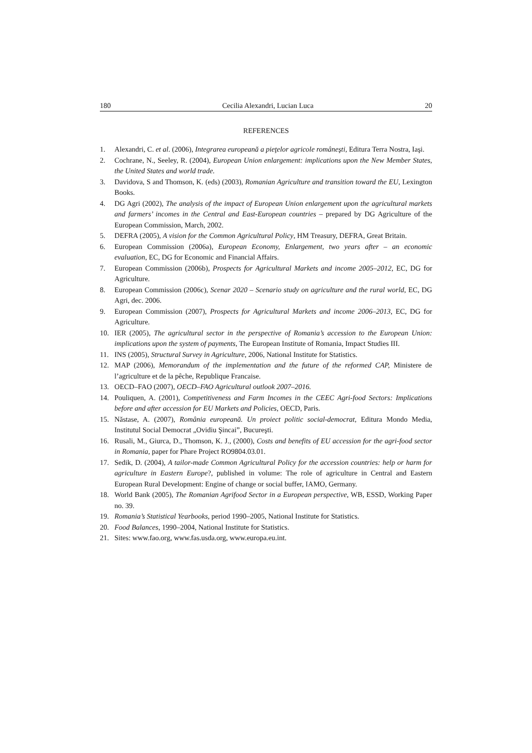180 Cecilia Alexandri, Lucian Luca 20
REFERENCES
1. Alexandri, C. et al. (2006), Integrarea europeană a pieţelor agricole româneşti, Editura Terra Nostra, Iaşi.
2. Cochrane, N., Seeley, R. (2004), European Union enlargement: implications upon the New Member States, the United States and world trade.
3. Davidova, S and Thomson, K. (eds) (2003), Romanian Agriculture and transition toward the EU, Lexington Books.
4. DG Agri (2002), The analysis of the impact of European Union enlargement upon the agricultural markets and farmers’ incomes in the Central and East-European countries – prepared by DG Agriculture of the European Commission, March, 2002.
5. DEFRA (2005), A vision for the Common Agricultural Policy, HM Treasury, DEFRA, Great Britain.
6. European Commission (2006a), European Economy, Enlargement, two years after – an economic evaluation, EC, DG for Economic and Financial Affairs.
7. European Commission (2006b), Prospects for Agricultural Markets and income 2005–2012, EC, DG for Agriculture.
8. European Commission (2006c), Scenar 2020 – Scenario study on agriculture and the rural world, EC, DG Agri, dec. 2006.
9. European Commission (2007), Prospects for Agricultural Markets and income 2006–2013, EC, DG for Agriculture.
10. IER (2005), The agricultural sector in the perspective of Romania’s accession to the European Union: implications upon the system of payments, The European Institute of Romania, Impact Studies III.
11. INS (2005), Structural Survey in Agriculture, 2006, National Institute for Statistics.
12. MAP (2006), Memorandum of the implementation and the future of the reformed CAP, Ministere de l’agriculture et de la pêche, Republique Francaise.
13. OECD–FAO (2007), OECD–FAO Agricultural outlook 2007–2016.
14. Pouliquen, A. (2001), Competitiveness and Farm Incomes in the CEEC Agri-food Sectors: Implications before and after accession for EU Markets and Policies, OECD, Paris.
15. Năstase, A. (2007), România europeană. Un proiect politic social-democrat, Editura Mondo Media, Institutul Social Democrat „Ovidiu Şincai”, Bucureşti.
16. Rusali, M., Giurca, D., Thomson, K. J., (2000), Costs and benefits of EU accession for the agri-food sector in Romania, paper for Phare Project RO9804.03.01.
17. Sedik, D. (2004), A tailor-made Common Agricultural Policy for the accession countries: help or harm for agriculture in Eastern Europe?, published in volume: The role of agriculture in Central and Eastern European Rural Development: Engine of change or social buffer, IAMO, Germany.
18. World Bank (2005), The Romanian Agrifood Sector in a European perspective, WB, ESSD, Working Paper no. 39.
19. Romania’s Statistical Yearbooks, period 1990–2005, National Institute for Statistics.
20. Food Balances, 1990–2004, National Institute for Statistics.
21. Sites: www.fao.org, www.fas.usda.org, www.europa.eu.int.